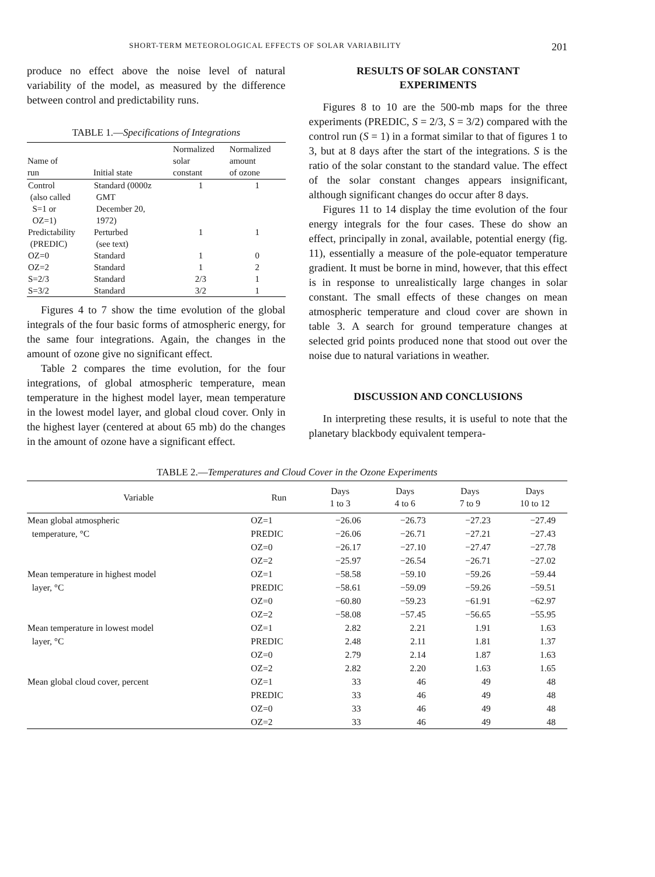SHORT-TERM METEOROLOGICAL EFFECTS OF SOLAR VARIABILITY 201
produce no effect above the noise level of natural variability of the model, as measured by the difference between control and predictability runs.
TABLE 1.—Specifications of Integrations
| Name of run | Initial state | Normalized solar constant | Normalized amount of ozone |
| --- | --- | --- | --- |
| Control (also called S=1 or OZ=1) | Standard (0000z GMT December 20, 1972) | 1 | 1 |
| Predictability (PREDIC) | Perturbed (see text) | 1 | 1 |
| OZ=0 | Standard | 1 | 0 |
| OZ=2 | Standard | 1 | 2 |
| S=2/3 | Standard | 2/3 | 1 |
| S=3/2 | Standard | 3/2 | 1 |
Figures 4 to 7 show the time evolution of the global integrals of the four basic forms of atmospheric energy, for the same four integrations. Again, the changes in the amount of ozone give no significant effect.
Table 2 compares the time evolution, for the four integrations, of global atmospheric temperature, mean temperature in the highest model layer, mean temperature in the lowest model layer, and global cloud cover. Only in the highest layer (centered at about 65 mb) do the changes in the amount of ozone have a significant effect.
RESULTS OF SOLAR CONSTANT
EXPERIMENTS
Figures 8 to 10 are the 500-mb maps for the three experiments (PREDIC, S = 2/3, S = 3/2) compared with the control run (S = 1) in a format similar to that of figures 1 to 3, but at 8 days after the start of the integrations. S is the ratio of the solar constant to the standard value. The effect of the solar constant changes appears insignificant, although significant changes do occur after 8 days.
Figures 11 to 14 display the time evolution of the four energy integrals for the four cases. These do show an effect, principally in zonal, available, potential energy (fig. 11), essentially a measure of the pole-equator temperature gradient. It must be borne in mind, however, that this effect is in response to unrealistically large changes in solar constant. The small effects of these changes on mean atmospheric temperature and cloud cover are shown in table 3. A search for ground temperature changes at selected grid points produced none that stood out over the noise due to natural variations in weather.
DISCUSSION AND CONCLUSIONS
In interpreting these results, it is useful to note that the planetary blackbody equivalent tempera-
TABLE 2.—Temperatures and Cloud Cover in the Ozone Experiments
| Variable | Run | Days 1 to 3 | Days 4 to 6 | Days 7 to 9 | Days 10 to 12 |
| --- | --- | --- | --- | --- | --- |
| Mean global atmospheric | OZ=1 | −26.06 | −26.73 | −27.23 | −27.49 |
| temperature, °C | PREDIC | −26.06 | −26.71 | −27.21 | −27.43 |
| | OZ=0 | −26.17 | −27.10 | −27.47 | −27.78 |
| | OZ=2 | −25.97 | −26.54 | −26.71 | −27.02 |
| Mean temperature in highest model | OZ=1 | −58.58 | −59.10 | −59.26 | −59.44 |
| layer, °C | PREDIC | −58.61 | −59.09 | −59.26 | −59.51 |
| | OZ=0 | −60.80 | −59.23 | −61.91 | −62.97 |
| | OZ=2 | −58.08 | −57.45 | −56.65 | −55.95 |
| Mean temperature in lowest model | OZ=1 | 2.82 | 2.21 | 1.91 | 1.63 |
| layer, °C | PREDIC | 2.48 | 2.11 | 1.81 | 1.37 |
| | OZ=0 | 2.79 | 2.14 | 1.87 | 1.63 |
| | OZ=2 | 2.82 | 2.20 | 1.63 | 1.65 |
| Mean global cloud cover, percent | OZ=1 | 33 | 46 | 49 | 48 |
| | PREDIC | 33 | 46 | 49 | 48 |
| | OZ=0 | 33 | 46 | 49 | 48 |
| | OZ=2 | 33 | 46 | 49 | 48 |